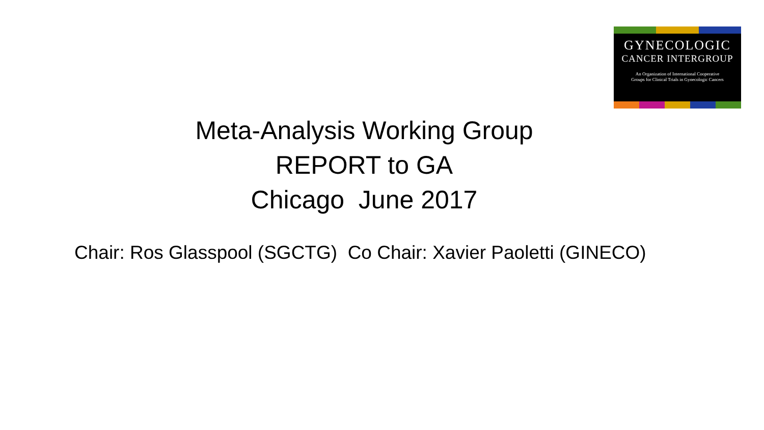GYNECOLOGIC
CANCER INTERGROUP
An Organization of International Cooperative
Groups for Clinical Trials in Gynecologic Cancers
Meta-Analysis Working Group
REPORT to GA
Chicago June 2017
Chair: Ros Glasspool (SGCTG) Co Chair: Xavier Paoletti (GINECO)